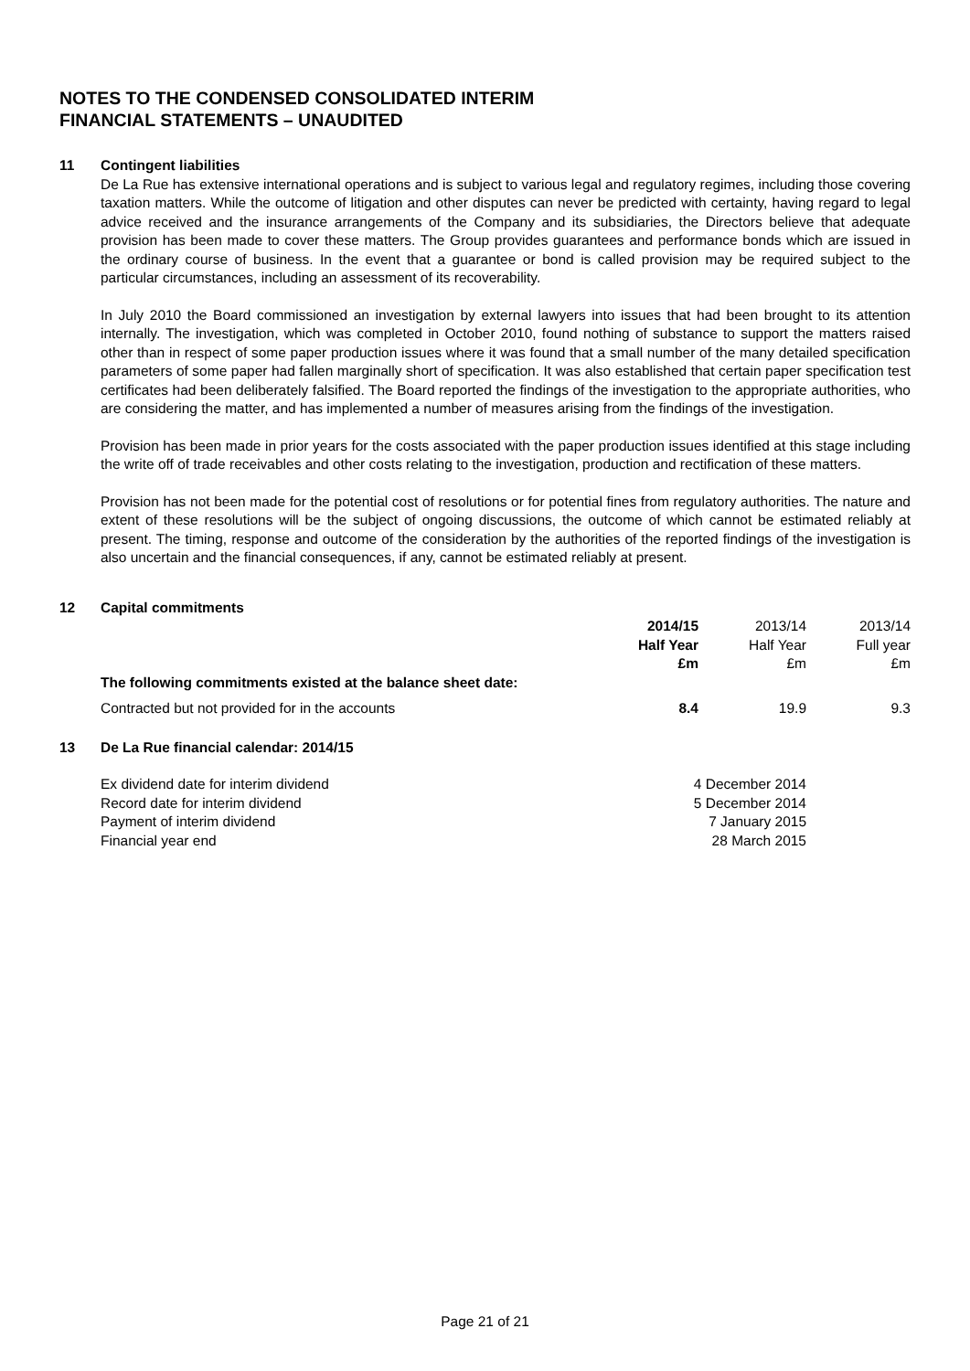NOTES TO THE CONDENSED CONSOLIDATED INTERIM
FINANCIAL STATEMENTS – UNAUDITED
11 Contingent liabilities
De La Rue has extensive international operations and is subject to various legal and regulatory regimes, including those covering taxation matters. While the outcome of litigation and other disputes can never be predicted with certainty, having regard to legal advice received and the insurance arrangements of the Company and its subsidiaries, the Directors believe that adequate provision has been made to cover these matters. The Group provides guarantees and performance bonds which are issued in the ordinary course of business. In the event that a guarantee or bond is called provision may be required subject to the particular circumstances, including an assessment of its recoverability.
In July 2010 the Board commissioned an investigation by external lawyers into issues that had been brought to its attention internally. The investigation, which was completed in October 2010, found nothing of substance to support the matters raised other than in respect of some paper production issues where it was found that a small number of the many detailed specification parameters of some paper had fallen marginally short of specification. It was also established that certain paper specification test certificates had been deliberately falsified. The Board reported the findings of the investigation to the appropriate authorities, who are considering the matter, and has implemented a number of measures arising from the findings of the investigation.
Provision has been made in prior years for the costs associated with the paper production issues identified at this stage including the write off of trade receivables and other costs relating to the investigation, production and rectification of these matters.
Provision has not been made for the potential cost of resolutions or for potential fines from regulatory authorities. The nature and extent of these resolutions will be the subject of ongoing discussions, the outcome of which cannot be estimated reliably at present. The timing, response and outcome of the consideration by the authorities of the reported findings of the investigation is also uncertain and the financial consequences, if any, cannot be estimated reliably at present.
12 Capital commitments
| | 2014/15 Half Year £m | 2013/14 Half Year £m | 2013/14 Full year £m |
| --- | --- | --- | --- |
| The following commitments existed at the balance sheet date: | | | |
| Contracted but not provided for in the accounts | 8.4 | 19.9 | 9.3 |
13 De La Rue financial calendar: 2014/15
| Ex dividend date for interim dividend | 4 December 2014 |
| Record date for interim dividend | 5 December 2014 |
| Payment of interim dividend | 7 January 2015 |
| Financial year end | 28 March 2015 |
Page 21 of 21